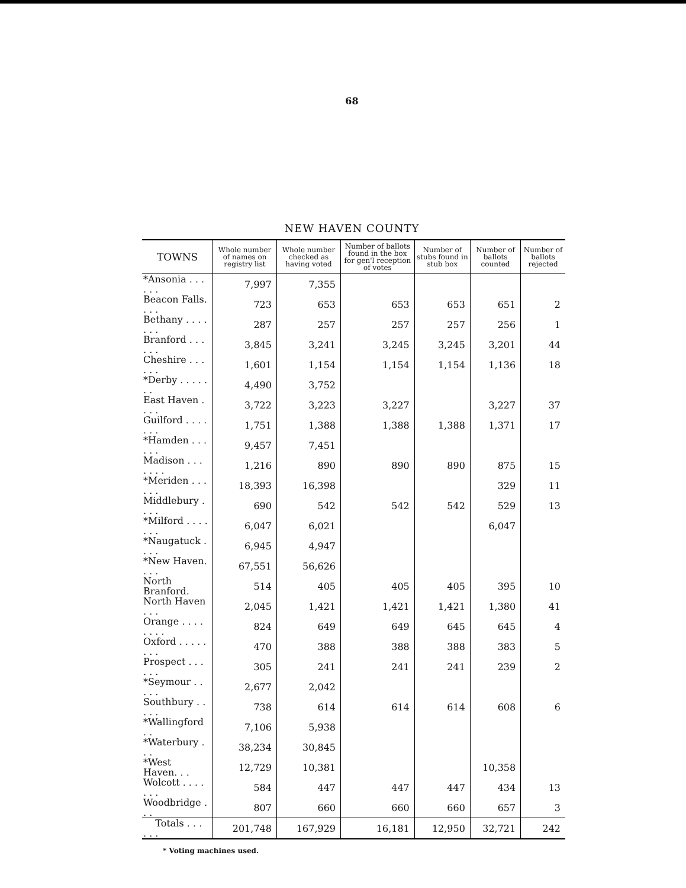68
NEW HAVEN COUNTY
| TOWNS | Whole number of names on registry list | Whole number checked as having voted | Number of ballots found in the box for gen'l reception of votes | Number of stubs found in stub box | Number of ballots counted | Number of ballots rejected |
| --- | --- | --- | --- | --- | --- | --- |
| *Ansonia . . . . . . | 7,997 | 7,355 | | | | |
| Beacon Falls. . . . | 723 | 653 | 653 | 653 | 651 | 2 |
| Bethany . . . . . . . | 287 | 257 | 257 | 257 | 256 | 1 |
| Branford . . . . . . | 3,845 | 3,241 | 3,245 | 3,245 | 3,201 | 44 |
| Cheshire . . . . . . | 1,601 | 1,154 | 1,154 | 1,154 | 1,136 | 18 |
| *Derby . . . . . . . | 4,490 | 3,752 | | | | |
| East Haven . . . . | 3,722 | 3,223 | 3,227 | | 3,227 | 37 |
| Guilford . . . . . . . | 1,751 | 1,388 | 1,388 | 1,388 | 1,371 | 17 |
| *Hamden . . . . . . | 9,457 | 7,451 | | | | |
| Madison . . . . . . . | 1,216 | 890 | 890 | 890 | 875 | 15 |
| *Meriden . . . . . . | 18,393 | 16,398 | | | 329 | 11 |
| Middlebury . . . . | 690 | 542 | 542 | 542 | 529 | 13 |
| *Milford . . . . . . . | 6,047 | 6,021 | | | 6,047 | |
| *Naugatuck . . . . | 6,945 | 4,947 | | | | |
| *New Haven. . . . | 67,551 | 56,626 | | | | |
| North Branford. | 514 | 405 | 405 | 405 | 395 | 10 |
| North Haven . . . | 2,045 | 1,421 | 1,421 | 1,421 | 1,380 | 41 |
| Orange . . . . . . . . | 824 | 649 | 649 | 645 | 645 | 4 |
| Oxford . . . . . . . . | 470 | 388 | 388 | 388 | 383 | 5 |
| Prospect . . . . . . | 305 | 241 | 241 | 241 | 239 | 2 |
| *Seymour . . . . . | 2,677 | 2,042 | | | | |
| Southbury . . . . . | 738 | 614 | 614 | 614 | 608 | 6 |
| *Wallingford . . | 7,106 | 5,938 | | | | |
| *Waterbury . . . | 38,234 | 30,845 | | | | |
| *West Haven. . . | 12,729 | 10,381 | | | 10,358 | |
| Wolcott . . . . . . . | 584 | 447 | 447 | 447 | 434 | 13 |
| Woodbridge . . . | 807 | 660 | 660 | 660 | 657 | 3 |
| Totals . . . . . . | 201,748 | 167,929 | 16,181 | 12,950 | 32,721 | 242 |
* Voting machines used.